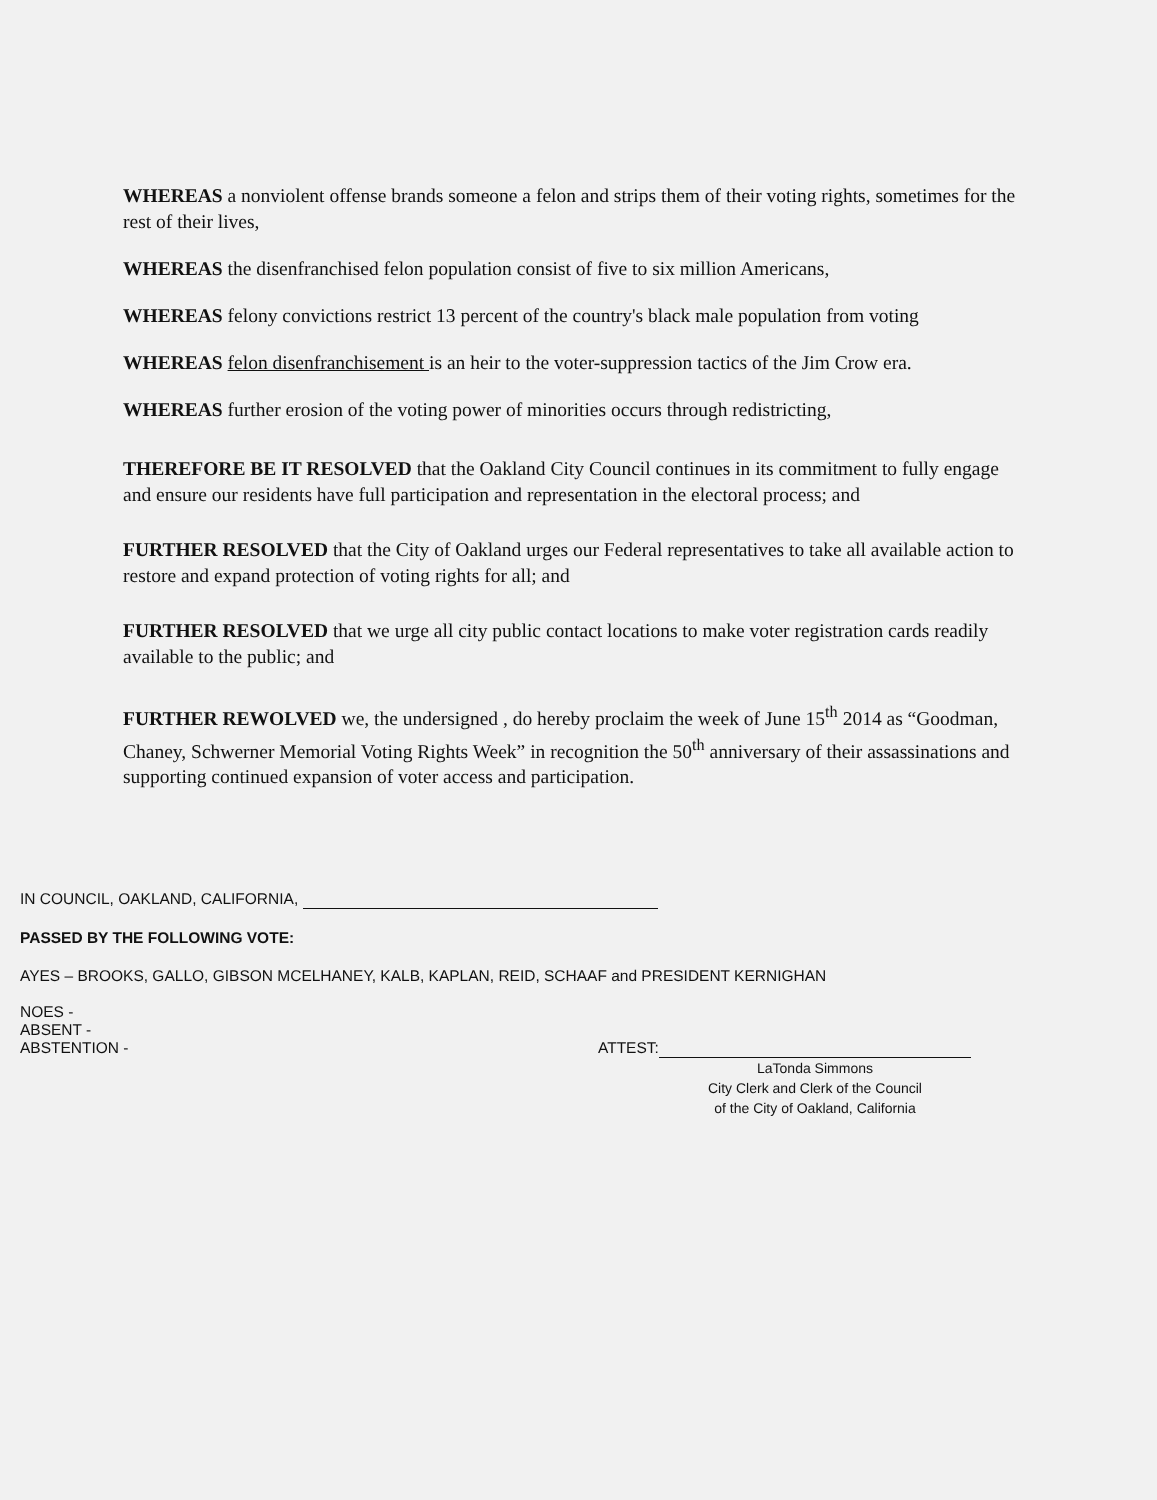WHEREAS a nonviolent offense brands someone a felon and strips them of their voting rights, sometimes for the rest of their lives,
WHEREAS the disenfranchised felon population consist of five to six million Americans,
WHEREAS felony convictions restrict 13 percent of the country's black male population from voting
WHEREAS felon disenfranchisement is an heir to the voter-suppression tactics of the Jim Crow era.
WHEREAS further erosion of the voting power of minorities occurs through redistricting,
THEREFORE BE IT RESOLVED that the Oakland City Council continues in its commitment to fully engage and ensure our residents have full participation and representation in the electoral process; and
FURTHER RESOLVED that the City of Oakland urges our Federal representatives to take all available action to restore and expand protection of voting rights for all; and
FURTHER RESOLVED that we urge all city public contact locations to make voter registration cards readily available to the public; and
FURTHER REWOLVED we, the undersigned , do hereby proclaim the week of June 15<sup>th</sup> 2014 as “Goodman, Chaney, Schwerner Memorial Voting Rights Week” in recognition the 50<sup>th</sup> anniversary of their assassinations and supporting continued expansion of voter access and participation.
IN COUNCIL, OAKLAND, CALIFORNIA,
PASSED BY THE FOLLOWING VOTE:
AYES – BROOKS, GALLO, GIBSON MCELHANEY, KALB, KAPLAN, REID, SCHAAF and PRESIDENT KERNIGHAN
NOES -
ABSENT -
ABSTENTION - ATTEST:
LaTonda Simmons
City Clerk and Clerk of the Council
of the City of Oakland, California